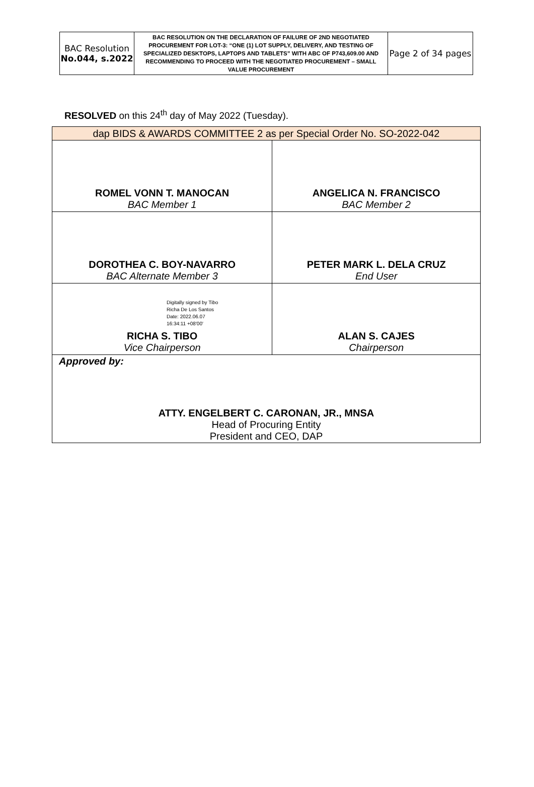| BAC Resolution No.044, s.2022 | BAC RESOLUTION ON THE DECLARATION OF FAILURE OF 2ND NEGOTIATED PROCUREMENT FOR LOT-3: “ONE (1) LOT SUPPLY, DELIVERY, AND TESTING OF SPECIALIZED DESKTOPS, LAPTOPS AND TABLETS” WITH ABC OF P743,609.00 AND RECOMMENDING TO PROCEED WITH THE NEGOTIATED PROCUREMENT – SMALL VALUE PROCUREMENT | Page 2 of 34 pages |
RESOLVED on this 24<sup>th</sup> day of May 2022 (Tuesday).
| dap BIDS & AWARDS COMMITTEE 2 as per Special Order No. SO-2022-042 | |
| ROMEL VONN T. MANOCAN BAC Member 1 | ANGELICA N. FRANCISCO BAC Member 2 |
| DOROTHEA C. BOY-NAVARRO BAC Alternate Member 3 | PETER MARK L. DELA CRUZ End User |
| Digitally signed by Tibo Richa De Los Santos Date: 2022.06.07 16:34:11 +08'00' RICHA S. TIBO Vice Chairperson | ALAN S. CAJES Chairperson |
| Approved by: ATTY. ENGELBERT C. CARONAN, JR., MNSA Head of Procuring Entity President and CEO, DAP | |